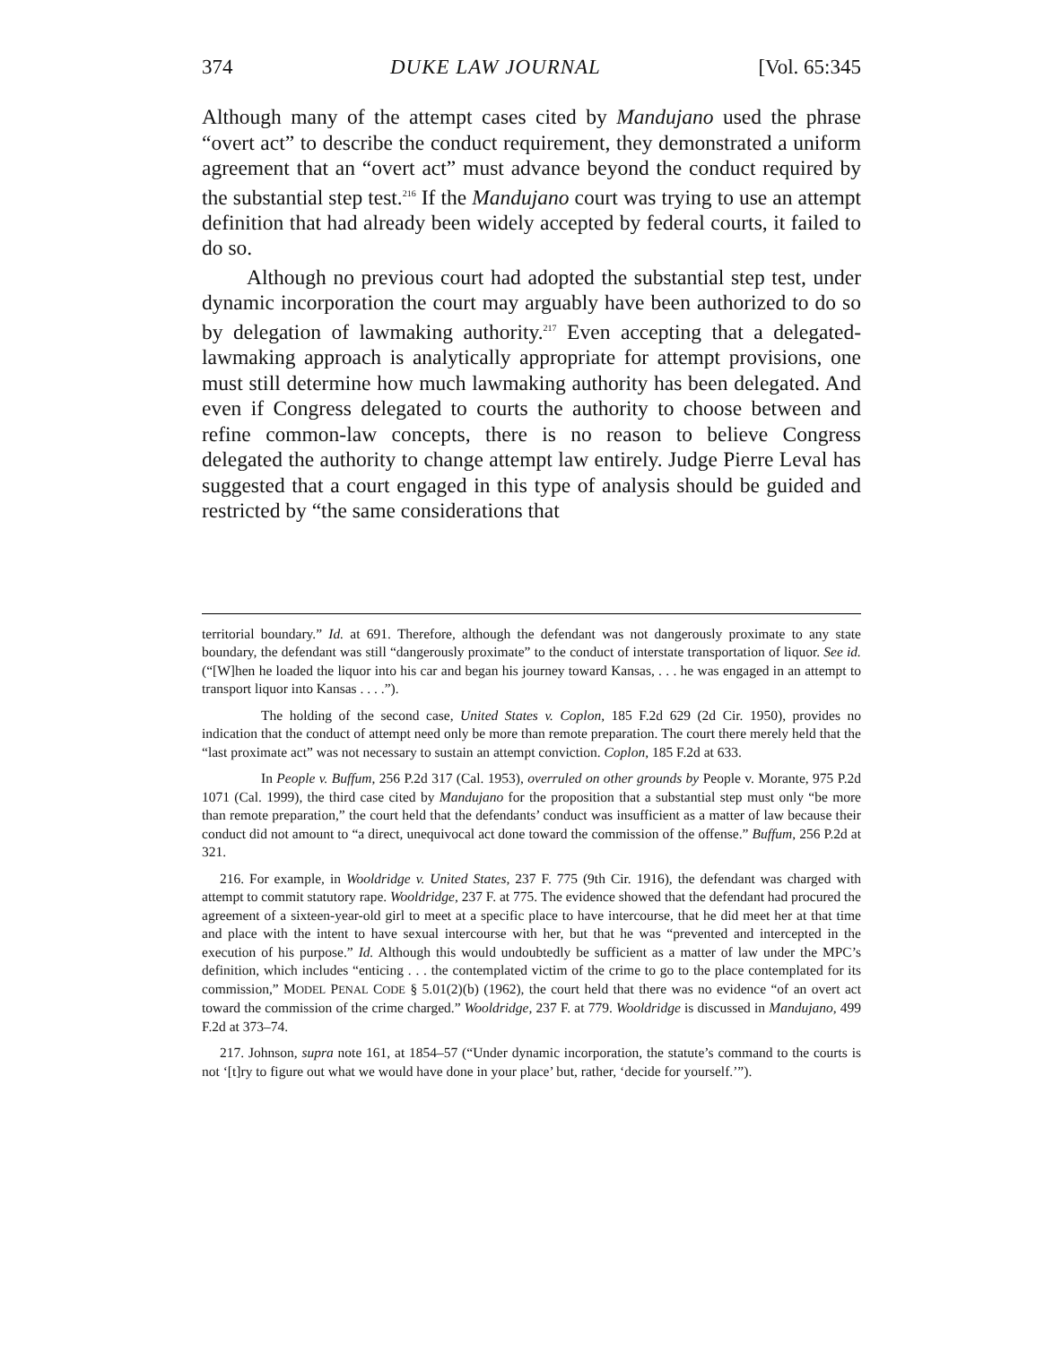374 DUKE LAW JOURNAL [Vol. 65:345
Although many of the attempt cases cited by Mandujano used the phrase “overt act” to describe the conduct requirement, they demonstrated a uniform agreement that an “overt act” must advance beyond the conduct required by the substantial step test.<sup>216</sup> If the Mandujano court was trying to use an attempt definition that had already been widely accepted by federal courts, it failed to do so.
Although no previous court had adopted the substantial step test, under dynamic incorporation the court may arguably have been authorized to do so by delegation of lawmaking authority.<sup>217</sup> Even accepting that a delegated-lawmaking approach is analytically appropriate for attempt provisions, one must still determine how much lawmaking authority has been delegated. And even if Congress delegated to courts the authority to choose between and refine common-law concepts, there is no reason to believe Congress delegated the authority to change attempt law entirely. Judge Pierre Leval has suggested that a court engaged in this type of analysis should be guided and restricted by “the same considerations that
territorial boundary.” Id. at 691. Therefore, although the defendant was not dangerously proximate to any state boundary, the defendant was still “dangerously proximate” to the conduct of interstate transportation of liquor. See id. (“[W]hen he loaded the liquor into his car and began his journey toward Kansas, . . . he was engaged in an attempt to transport liquor into Kansas . . . .”).
The holding of the second case, United States v. Coplon, 185 F.2d 629 (2d Cir. 1950), provides no indication that the conduct of attempt need only be more than remote preparation. The court there merely held that the “last proximate act” was not necessary to sustain an attempt conviction. Coplon, 185 F.2d at 633.
In People v. Buffum, 256 P.2d 317 (Cal. 1953), overruled on other grounds by People v. Morante, 975 P.2d 1071 (Cal. 1999), the third case cited by Mandujano for the proposition that a substantial step must only “be more than remote preparation,” the court held that the defendants’ conduct was insufficient as a matter of law because their conduct did not amount to “a direct, unequivocal act done toward the commission of the offense.” Buffum, 256 P.2d at 321.
216. For example, in Wooldridge v. United States, 237 F. 775 (9th Cir. 1916), the defendant was charged with attempt to commit statutory rape. Wooldridge, 237 F. at 775. The evidence showed that the defendant had procured the agreement of a sixteen-year-old girl to meet at a specific place to have intercourse, that he did meet her at that time and place with the intent to have sexual intercourse with her, but that he was “prevented and intercepted in the execution of his purpose.” Id. Although this would undoubtedly be sufficient as a matter of law under the MPC’s definition, which includes “enticing . . . the contemplated victim of the crime to go to the place contemplated for its commission,” MODEL PENAL CODE § 5.01(2)(b) (1962), the court held that there was no evidence “of an overt act toward the commission of the crime charged.” Wooldridge, 237 F. at 779. Wooldridge is discussed in Mandujano, 499 F.2d at 373–74.
217. Johnson, supra note 161, at 1854–57 (“Under dynamic incorporation, the statute’s command to the courts is not ‘[t]ry to figure out what we would have done in your place’ but, rather, ‘decide for yourself.’”).